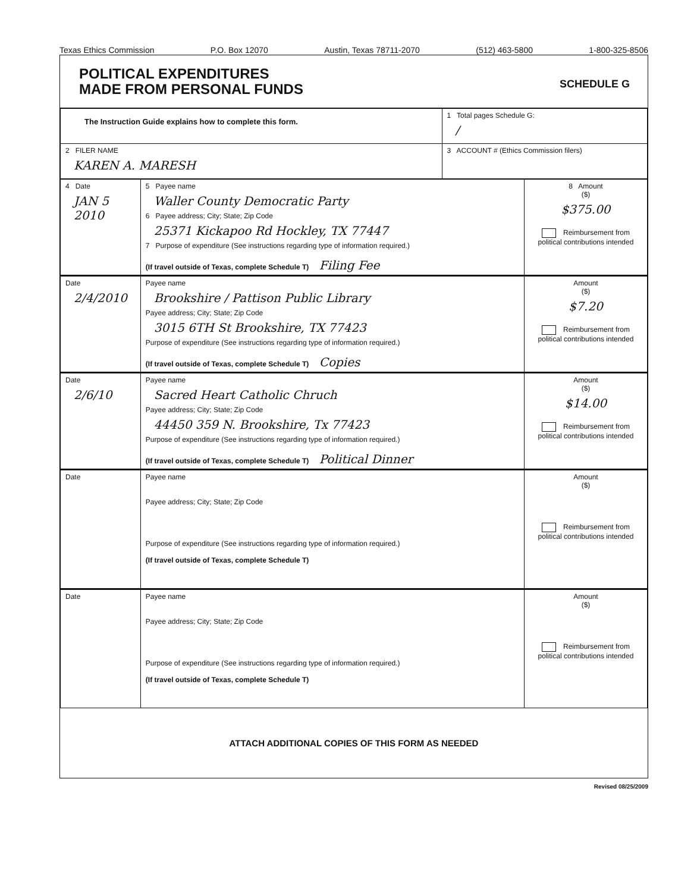Texas Ethics Commission P.O. Box 12070 Austin, Texas 78711-2070 (512) 463-5800 1-800-325-8506
POLITICAL EXPENDITURES
MADE FROM PERSONAL FUNDS
SCHEDULE G
| The Instruction Guide explains how to complete this form. | 1 Total pages Schedule G: / |
| 2 FILER NAME KAREN A. MARESH | 3 ACCOUNT # (Ethics Commission filers) |
| 4 Date JAN 5 2010 | 5 Payee name Waller County Democratic Party 6 Payee address; City; State; Zip Code 25371 Kickapoo Rd Hockley, TX 77447 7 Purpose of expenditure (See instructions regarding type of information required.) (If travel outside of Texas, complete Schedule T) Filing Fee | 8 Amount ($) $375.00 Reimbursement from political contributions intended |
| Date 2/4/2010 | Payee name Brookshire / Pattison Public Library Payee address; City; State; Zip Code 3015 6TH St Brookshire, TX 77423 Purpose of expenditure (See instructions regarding type of information required.) (If travel outside of Texas, complete Schedule T) Copies | Amount ($) $7.20 Reimbursement from political contributions intended |
| Date 2/6/10 | Payee name Sacred Heart Catholic Chruch Payee address; City; State; Zip Code 44450 359 N. Brookshire, Tx 77423 Purpose of expenditure (See instructions regarding type of information required.) (If travel outside of Texas, complete Schedule T) Political Dinner | Amount ($) $14.00 Reimbursement from political contributions intended |
| Date | Payee name Payee address; City; State; Zip Code Purpose of expenditure (See instructions regarding type of information required.) (If travel outside of Texas, complete Schedule T) | Amount ($) Reimbursement from political contributions intended |
| Date | Payee name Payee address; City; State; Zip Code Purpose of expenditure (See instructions regarding type of information required.) (If travel outside of Texas, complete Schedule T) | Amount ($) Reimbursement from political contributions intended |
ATTACH ADDITIONAL COPIES OF THIS FORM AS NEEDED
Revised 08/25/2009